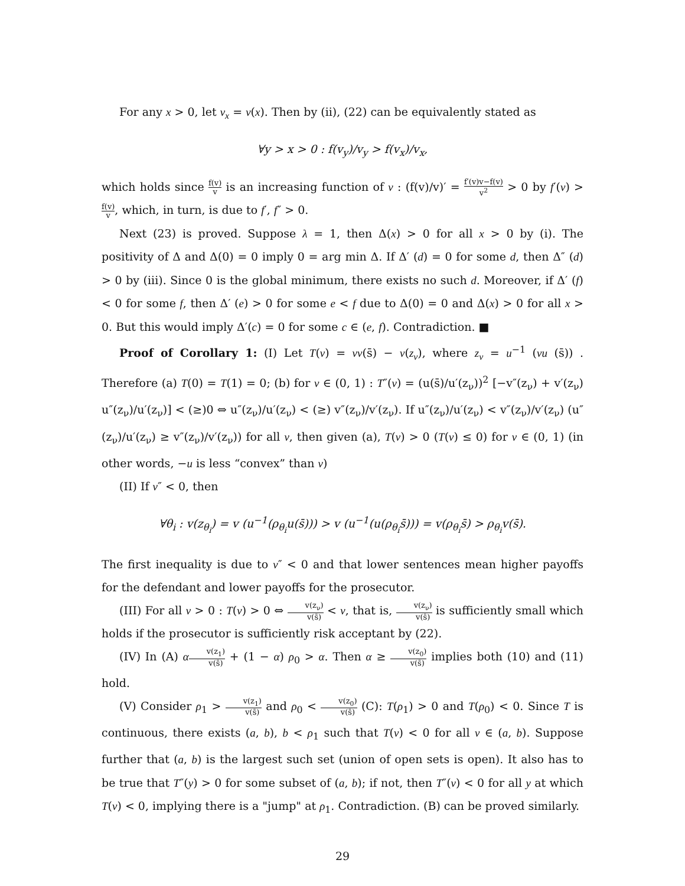For any x > 0, let v<sub>x</sub> = v(x). Then by (ii), (22) can be equivalently stated as
∀y > x > 0 : f(v<sub>y</sub>)/v<sub>y</sub> > f(v<sub>x</sub>)/v<sub>x</sub>,
which holds since f(v) v is an increasing function of v : (f(v)/v)′ = f′(v)v−f(v) v<sup>2</sup> > 0 by f′(v) > f(v) v, which, in turn, is due to f′, f″ > 0.
Next (23) is proved. Suppose λ = 1, then Δ(x) > 0 for all x > 0 by (i). The positivity of Δ and Δ(0) = 0 imply 0 = arg min Δ. If Δ′ (d) = 0 for some d, then Δ″ (d) > 0 by (iii). Since 0 is the global minimum, there exists no such d. Moreover, if Δ′ (f) < 0 for some f, then Δ′ (e) > 0 for some e < f due to Δ(0) = 0 and Δ(x) > 0 for all x > 0. But this would imply Δ′(c) = 0 for some c ∈ (e, f). Contradiction. ■
Proof of Corollary 1: (I) Let T(ν) = νv(s̄) − v(z<sub>ν</sub>), where z<sub>ν</sub> = u<sup>−1</sup> (νu (s̄)) . Therefore (a) T(0) = T(1) = 0; (b) for ν ∈ (0, 1) : T″(ν) = (u(s̄)/u′(z<sub>ν</sub>))<sup>2</sup> [−v″(z<sub>ν</sub>) + v′(z<sub>ν</sub>) u″(z<sub>ν</sub>)/u′(z<sub>ν</sub>)] < (≥)0 ⇔ u″(z<sub>ν</sub>)/u′(z<sub>ν</sub>) < (≥) v″(z<sub>ν</sub>)/v′(z<sub>ν</sub>). If u″(z<sub>ν</sub>)/u′(z<sub>ν</sub>) < v″(z<sub>ν</sub>)/v′(z<sub>ν</sub>) (u″(z<sub>ν</sub>)/u′(z<sub>ν</sub>) ≥ v″(z<sub>ν</sub>)/v′(z<sub>ν</sub>)) for all ν, then given (a), T(ν) > 0 (T(ν) ≤ 0) for ν ∈ (0, 1) (in other words, −u is less “convex” than v)
(II) If v″ < 0, then
∀θ<sub>i</sub> : v(z<sub>θ<sub>i</sub></sub>) = v (u<sup>−1</sup>(ρ<sub>θ<sub>i</sub></sub>u(s̄))) > v (u<sup>−1</sup>(u(ρ<sub>θ<sub>i</sub></sub>s̄))) = v(ρ<sub>θ<sub>i</sub></sub>s̄) > ρ<sub>θ<sub>i</sub></sub>v(s̄).
The first inequality is due to v″ < 0 and that lower sentences mean higher payoffs for the defendant and lower payoffs for the prosecutor.
(III) For all ν > 0 : T(ν) > 0 ⇔ v(z<sub>ν</sub>) v(s̄) < ν, that is, v(z<sub>ν</sub>) v(s̄) is sufficiently small which holds if the prosecutor is sufficiently risk acceptant by (22).
(IV) In (A) αv(z<sub>1</sub>) v(s̄) + (1 − α) ρ<sub>0</sub> > α. Then α ≥ v(z<sub>0</sub>) v(s̄) implies both (10) and (11) hold.
(V) Consider ρ<sub>1</sub> > v(z<sub>1</sub>) v(s̄) and ρ<sub>0</sub> < v(z<sub>0</sub>) v(s̄) (C): T(ρ<sub>1</sub>) > 0 and T(ρ<sub>0</sub>) < 0. Since T is continuous, there exists (a, b), b < ρ<sub>1</sub> such that T(ν) < 0 for all ν ∈ (a, b). Suppose further that (a, b) is the largest such set (union of open sets is open). It also has to be true that T″(y) > 0 for some subset of (a, b); if not, then T″(ν) < 0 for all y at which T(ν) < 0, implying there is a "jump" at ρ<sub>1</sub>. Contradiction. (B) can be proved similarly.
29